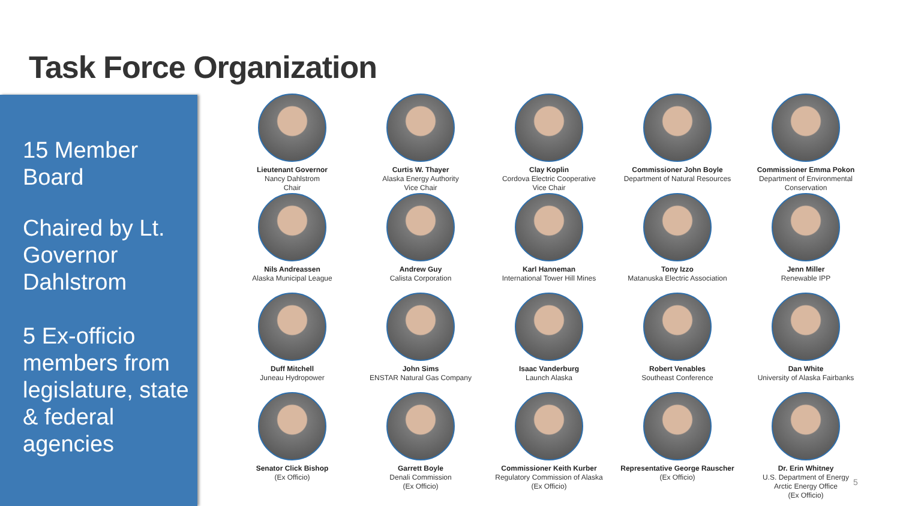Task Force Organization
15 Member Board
Chaired by Lt. Governor Dahlstrom
5 Ex-officio members from legislature, state & federal agencies
Lieutenant Governor
Nancy Dahlstrom
Chair
Curtis W. Thayer
Alaska Energy Authority
Vice Chair
Clay Koplin
Cordova Electric Cooperative
Vice Chair
Commissioner John Boyle
Department of Natural Resources
Commissioner Emma Pokon
Department of Environmental Conservation
Nils Andreassen
Alaska Municipal League
Andrew Guy
Calista Corporation
Karl Hanneman
International Tower Hill Mines
Tony Izzo
Matanuska Electric Association
Jenn Miller
Renewable IPP
Duff Mitchell
Juneau Hydropower
John Sims
ENSTAR Natural Gas Company
Isaac Vanderburg
Launch Alaska
Robert Venables
Southeast Conference
Dan White
University of Alaska Fairbanks
Senator Click Bishop
(Ex Officio)
Garrett Boyle
Denali Commission
(Ex Officio)
Commissioner Keith Kurber
Regulatory Commission of Alaska
(Ex Officio)
Representative George Rauscher
(Ex Officio)
Dr. Erin Whitney
U.S. Department of Energy
Arctic Energy Office
(Ex Officio)
5